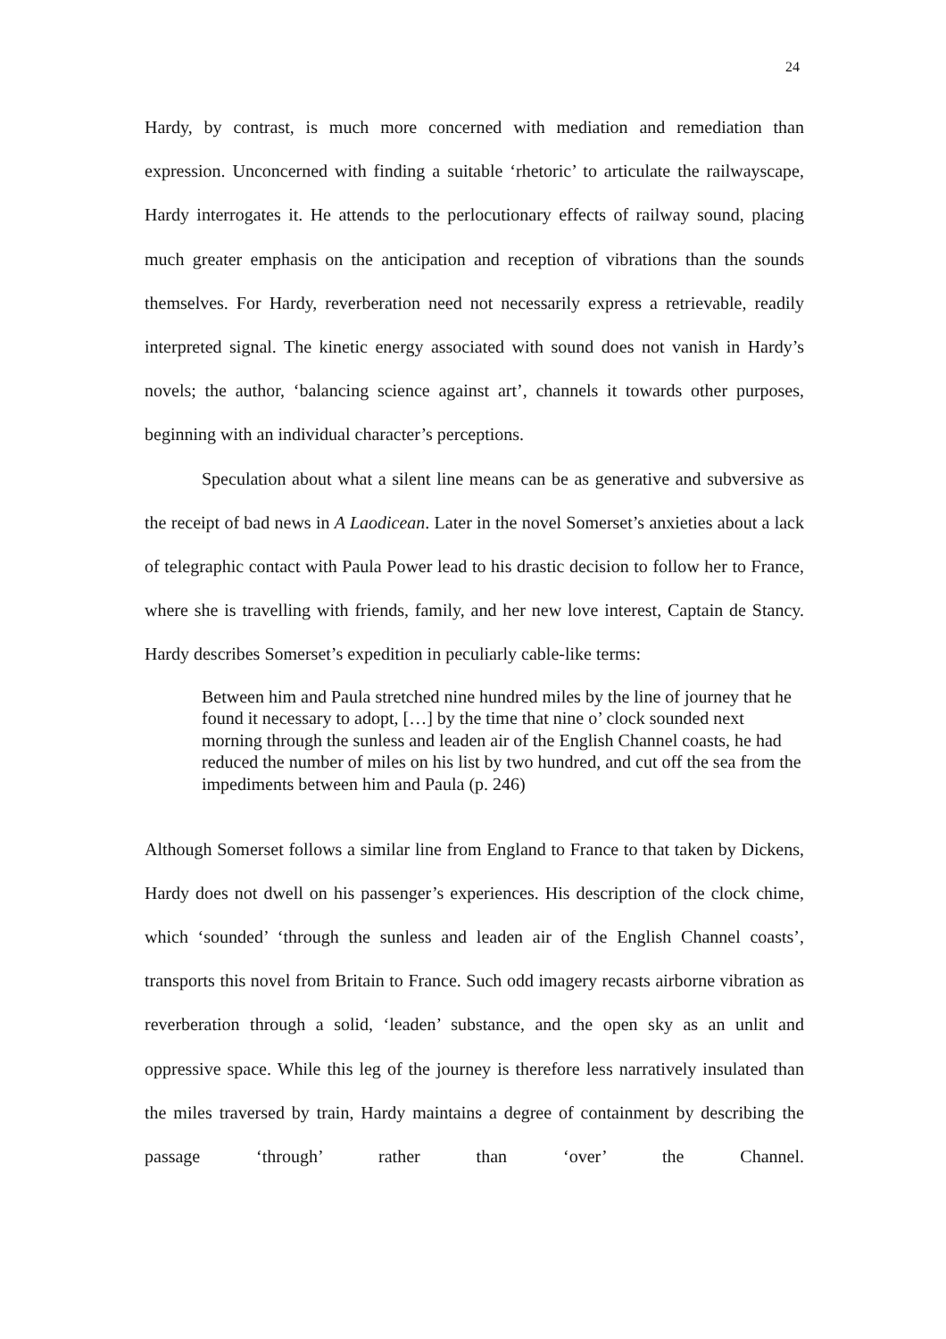24
Hardy, by contrast, is much more concerned with mediation and remediation than expression. Unconcerned with finding a suitable ‘rhetoric’ to articulate the railwayscape, Hardy interrogates it. He attends to the perlocutionary effects of railway sound, placing much greater emphasis on the anticipation and reception of vibrations than the sounds themselves. For Hardy, reverberation need not necessarily express a retrievable, readily interpreted signal. The kinetic energy associated with sound does not vanish in Hardy’s novels; the author, ‘balancing science against art’, channels it towards other purposes, beginning with an individual character’s perceptions.
Speculation about what a silent line means can be as generative and subversive as the receipt of bad news in A Laodicean. Later in the novel Somerset’s anxieties about a lack of telegraphic contact with Paula Power lead to his drastic decision to follow her to France, where she is travelling with friends, family, and her new love interest, Captain de Stancy. Hardy describes Somerset’s expedition in peculiarly cable-like terms:
Between him and Paula stretched nine hundred miles by the line of journey that he found it necessary to adopt, […] by the time that nine o’ clock sounded next morning through the sunless and leaden air of the English Channel coasts, he had reduced the number of miles on his list by two hundred, and cut off the sea from the impediments between him and Paula (p. 246)
Although Somerset follows a similar line from England to France to that taken by Dickens, Hardy does not dwell on his passenger’s experiences. His description of the clock chime, which ‘sounded’ ‘through the sunless and leaden air of the English Channel coasts’, transports this novel from Britain to France. Such odd imagery recasts airborne vibration as reverberation through a solid, ‘leaden’ substance, and the open sky as an unlit and oppressive space. While this leg of the journey is therefore less narratively insulated than the miles traversed by train, Hardy maintains a degree of containment by describing the passage ‘through’ rather than ‘over’ the Channel.